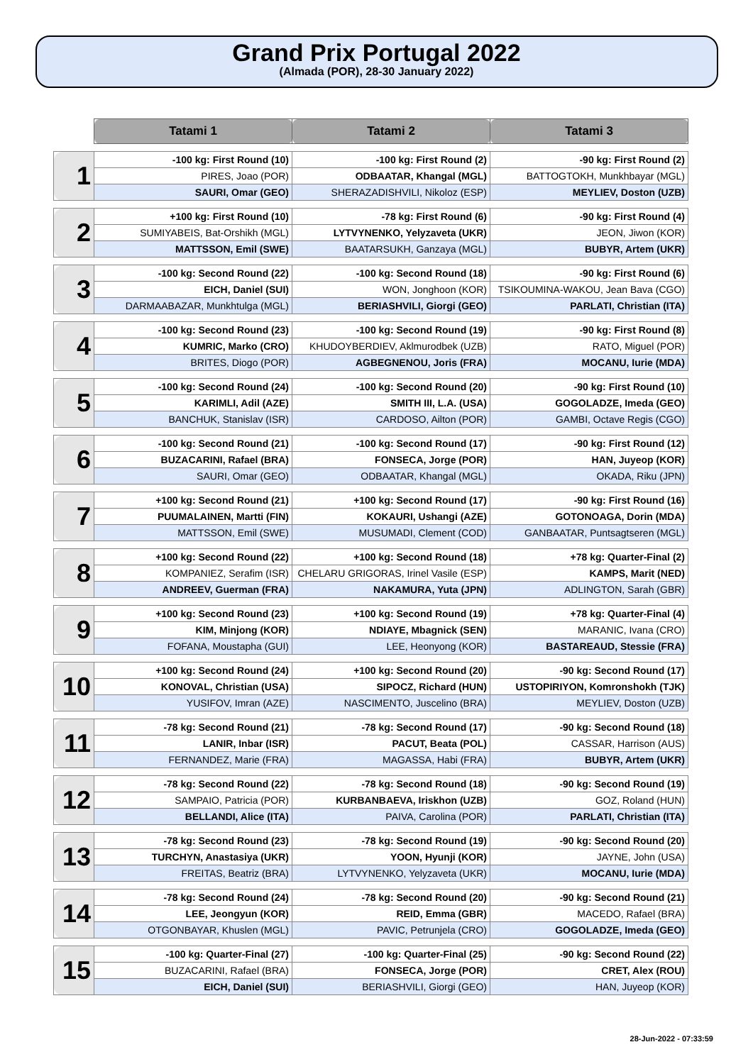Grand Prix Portugal 2022
(Almada (POR), 28-30 January 2022)
| | Tatami 1 | Tatami 2 | Tatami 3 |
| 1 | -100 kg: First Round (10) | -100 kg: First Round (2) | -90 kg: First Round (2) |
| | PIRES, Joao (POR) | ODBAATAR, Khangal (MGL) | BATTOGTOKH, Munkhbayar (MGL) |
| | SAURI, Omar (GEO) | SHERAZADISHVILI, Nikoloz (ESP) | MEYLIEV, Doston (UZB) |
| 2 | +100 kg: First Round (10) | -78 kg: First Round (6) | -90 kg: First Round (4) |
| | SUMIYABEIS, Bat-Orshikh (MGL) | LYTVYNENKO, Yelyzaveta (UKR) | JEON, Jiwon (KOR) |
| | MATTSSON, Emil (SWE) | BAATARSUKH, Ganzaya (MGL) | BUBYR, Artem (UKR) |
| 3 | -100 kg: Second Round (22) | -100 kg: Second Round (18) | -90 kg: First Round (6) |
| | EICH, Daniel (SUI) | WON, Jonghoon (KOR) | TSIKOUMINA-WAKOU, Jean Bava (CGO) |
| | DARMAABAZAR, Munkhtulga (MGL) | BERIASHVILI, Giorgi (GEO) | PARLATI, Christian (ITA) |
| 4 | -100 kg: Second Round (23) | -100 kg: Second Round (19) | -90 kg: First Round (8) |
| | KUMRIC, Marko (CRO) | KHUDOYBERDIEV, Aklmurodbek (UZB) | RATO, Miguel (POR) |
| | BRITES, Diogo (POR) | AGBEGNENOU, Joris (FRA) | MOCANU, Iurie (MDA) |
| 5 | -100 kg: Second Round (24) | -100 kg: Second Round (20) | -90 kg: First Round (10) |
| | KARIMLI, Adil (AZE) | SMITH III, L.A. (USA) | GOGOLADZE, Imeda (GEO) |
| | BANCHUK, Stanislav (ISR) | CARDOSO, Ailton (POR) | GAMBI, Octave Regis (CGO) |
| 6 | -100 kg: Second Round (21) | -100 kg: Second Round (17) | -90 kg: First Round (12) |
| | BUZACARINI, Rafael (BRA) | FONSECA, Jorge (POR) | HAN, Juyeop (KOR) |
| | SAURI, Omar (GEO) | ODBAATAR, Khangal (MGL) | OKADA, Riku (JPN) |
| 7 | +100 kg: Second Round (21) | +100 kg: Second Round (17) | -90 kg: First Round (16) |
| | PUUMALAINEN, Martti (FIN) | KOKAURI, Ushangi (AZE) | GOTONOAGA, Dorin (MDA) |
| | MATTSSON, Emil (SWE) | MUSUMADI, Clement (COD) | GANBAATAR, Puntsagtseren (MGL) |
| 8 | +100 kg: Second Round (22) | +100 kg: Second Round (18) | +78 kg: Quarter-Final (2) |
| | KOMPANIEZ, Serafim (ISR) | CHELARU GRIGORAS, Irinel Vasile (ESP) | KAMPS, Marit (NED) |
| | ANDREEV, Guerman (FRA) | NAKAMURA, Yuta (JPN) | ADLINGTON, Sarah (GBR) |
| 9 | +100 kg: Second Round (23) | +100 kg: Second Round (19) | +78 kg: Quarter-Final (4) |
| | KIM, Minjong (KOR) | NDIAYE, Mbagnick (SEN) | MARANIC, Ivana (CRO) |
| | FOFANA, Moustapha (GUI) | LEE, Heonyong (KOR) | BASTAREAUD, Stessie (FRA) |
| 10 | +100 kg: Second Round (24) | +100 kg: Second Round (20) | -90 kg: Second Round (17) |
| | KONOVAL, Christian (USA) | SIPOCZ, Richard (HUN) | USTOPIRIYON, Komronshokh (TJK) |
| | YUSIFOV, Imran (AZE) | NASCIMENTO, Juscelino (BRA) | MEYLIEV, Doston (UZB) |
| 11 | -78 kg: Second Round (21) | -78 kg: Second Round (17) | -90 kg: Second Round (18) |
| | LANIR, Inbar (ISR) | PACUT, Beata (POL) | CASSAR, Harrison (AUS) |
| | FERNANDEZ, Marie (FRA) | MAGASSA, Habi (FRA) | BUBYR, Artem (UKR) |
| 12 | -78 kg: Second Round (22) | -78 kg: Second Round (18) | -90 kg: Second Round (19) |
| | SAMPAIO, Patricia (POR) | KURBANBAEVA, Iriskhon (UZB) | GOZ, Roland (HUN) |
| | BELLANDI, Alice (ITA) | PAIVA, Carolina (POR) | PARLATI, Christian (ITA) |
| 13 | -78 kg: Second Round (23) | -78 kg: Second Round (19) | -90 kg: Second Round (20) |
| | TURCHYN, Anastasiya (UKR) | YOON, Hyunji (KOR) | JAYNE, John (USA) |
| | FREITAS, Beatriz (BRA) | LYTVYNENKO, Yelyzaveta (UKR) | MOCANU, Iurie (MDA) |
| 14 | -78 kg: Second Round (24) | -78 kg: Second Round (20) | -90 kg: Second Round (21) |
| | LEE, Jeongyun (KOR) | REID, Emma (GBR) | MACEDO, Rafael (BRA) |
| | OTGONBAYAR, Khuslen (MGL) | PAVIC, Petrunjela (CRO) | GOGOLADZE, Imeda (GEO) |
| 15 | -100 kg: Quarter-Final (27) | -100 kg: Quarter-Final (25) | -90 kg: Second Round (22) |
| | BUZACARINI, Rafael (BRA) | FONSECA, Jorge (POR) | CRET, Alex (ROU) |
| | EICH, Daniel (SUI) | BERIASHVILI, Giorgi (GEO) | HAN, Juyeop (KOR) |
28-Jun-2022 - 07:33:59